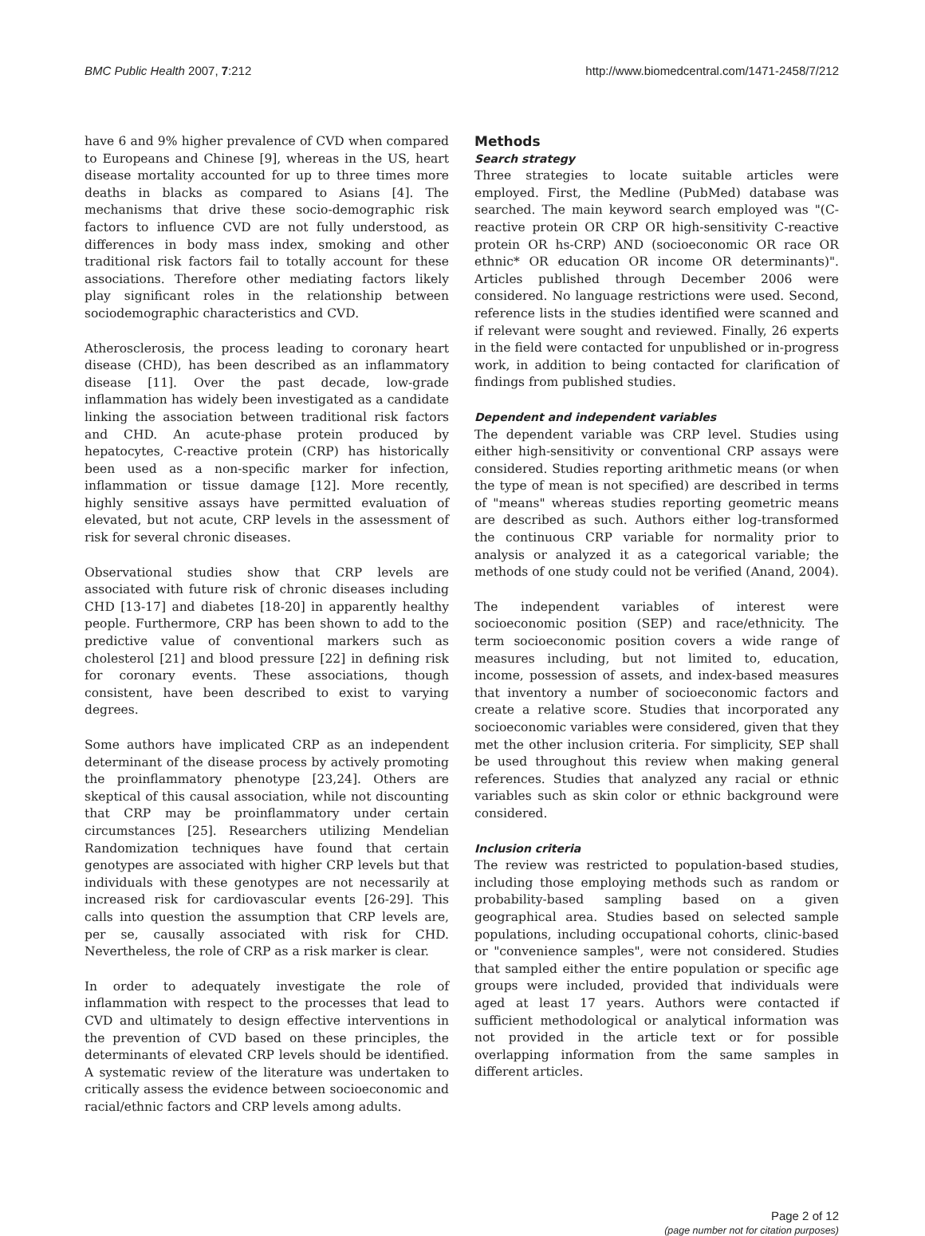BMC Public Health 2007, 7:212 http://www.biomedcentral.com/1471-2458/7/212
have 6 and 9% higher prevalence of CVD when compared to Europeans and Chinese [9], whereas in the US, heart disease mortality accounted for up to three times more deaths in blacks as compared to Asians [4]. The mechanisms that drive these socio-demographic risk factors to influence CVD are not fully understood, as differences in body mass index, smoking and other traditional risk factors fail to totally account for these associations. Therefore other mediating factors likely play significant roles in the relationship between sociodemographic characteristics and CVD.
Atherosclerosis, the process leading to coronary heart disease (CHD), has been described as an inflammatory disease [11]. Over the past decade, low-grade inflammation has widely been investigated as a candidate linking the association between traditional risk factors and CHD. An acute-phase protein produced by hepatocytes, C-reactive protein (CRP) has historically been used as a non-specific marker for infection, inflammation or tissue damage [12]. More recently, highly sensitive assays have permitted evaluation of elevated, but not acute, CRP levels in the assessment of risk for several chronic diseases.
Observational studies show that CRP levels are associated with future risk of chronic diseases including CHD [13-17] and diabetes [18-20] in apparently healthy people. Furthermore, CRP has been shown to add to the predictive value of conventional markers such as cholesterol [21] and blood pressure [22] in defining risk for coronary events. These associations, though consistent, have been described to exist to varying degrees.
Some authors have implicated CRP as an independent determinant of the disease process by actively promoting the proinflammatory phenotype [23,24]. Others are skeptical of this causal association, while not discounting that CRP may be proinflammatory under certain circumstances [25]. Researchers utilizing Mendelian Randomization techniques have found that certain genotypes are associated with higher CRP levels but that individuals with these genotypes are not necessarily at increased risk for cardiovascular events [26-29]. This calls into question the assumption that CRP levels are, per se, causally associated with risk for CHD. Nevertheless, the role of CRP as a risk marker is clear.
In order to adequately investigate the role of inflammation with respect to the processes that lead to CVD and ultimately to design effective interventions in the prevention of CVD based on these principles, the determinants of elevated CRP levels should be identified. A systematic review of the literature was undertaken to critically assess the evidence between socioeconomic and racial/ethnic factors and CRP levels among adults.
Methods
Search strategy
Three strategies to locate suitable articles were employed. First, the Medline (PubMed) database was searched. The main keyword search employed was "(C-reactive protein OR CRP OR high-sensitivity C-reactive protein OR hs-CRP) AND (socioeconomic OR race OR ethnic* OR education OR income OR determinants)". Articles published through December 2006 were considered. No language restrictions were used. Second, reference lists in the studies identified were scanned and if relevant were sought and reviewed. Finally, 26 experts in the field were contacted for unpublished or in-progress work, in addition to being contacted for clarification of findings from published studies.
Dependent and independent variables
The dependent variable was CRP level. Studies using either high-sensitivity or conventional CRP assays were considered. Studies reporting arithmetic means (or when the type of mean is not specified) are described in terms of "means" whereas studies reporting geometric means are described as such. Authors either log-transformed the continuous CRP variable for normality prior to analysis or analyzed it as a categorical variable; the methods of one study could not be verified (Anand, 2004).
The independent variables of interest were socioeconomic position (SEP) and race/ethnicity. The term socioeconomic position covers a wide range of measures including, but not limited to, education, income, possession of assets, and index-based measures that inventory a number of socioeconomic factors and create a relative score. Studies that incorporated any socioeconomic variables were considered, given that they met the other inclusion criteria. For simplicity, SEP shall be used throughout this review when making general references. Studies that analyzed any racial or ethnic variables such as skin color or ethnic background were considered.
Inclusion criteria
The review was restricted to population-based studies, including those employing methods such as random or probability-based sampling based on a given geographical area. Studies based on selected sample populations, including occupational cohorts, clinic-based or "convenience samples", were not considered. Studies that sampled either the entire population or specific age groups were included, provided that individuals were aged at least 17 years. Authors were contacted if sufficient methodological or analytical information was not provided in the article text or for possible overlapping information from the same samples in different articles.
Page 2 of 12
(page number not for citation purposes)